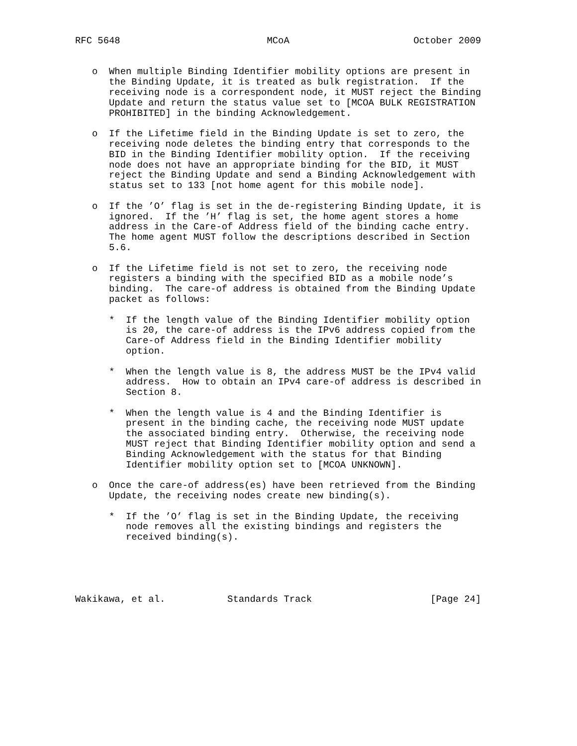RFC 5648                          MCoA                      October 2009


   o  When multiple Binding Identifier mobility options are present in
      the Binding Update, it is treated as bulk registration.  If the
      receiving node is a correspondent node, it MUST reject the Binding
      Update and return the status value set to [MCOA BULK REGISTRATION
      PROHIBITED] in the binding Acknowledgement.

   o  If the Lifetime field in the Binding Update is set to zero, the
      receiving node deletes the binding entry that corresponds to the
      BID in the Binding Identifier mobility option.  If the receiving
      node does not have an appropriate binding for the BID, it MUST
      reject the Binding Update and send a Binding Acknowledgement with
      status set to 133 [not home agent for this mobile node].

   o  If the ’O’ flag is set in the de-registering Binding Update, it is
      ignored.  If the ’H’ flag is set, the home agent stores a home
      address in the Care-of Address field of the binding cache entry.
      The home agent MUST follow the descriptions described in Section
      5.6.

   o  If the Lifetime field is not set to zero, the receiving node
      registers a binding with the specified BID as a mobile node’s
      binding.  The care-of address is obtained from the Binding Update
      packet as follows:

      *  If the length value of the Binding Identifier mobility option
         is 20, the care-of address is the IPv6 address copied from the
         Care-of Address field in the Binding Identifier mobility
         option.

      *  When the length value is 8, the address MUST be the IPv4 valid
         address.  How to obtain an IPv4 care-of address is described in
         Section 8.

      *  When the length value is 4 and the Binding Identifier is
         present in the binding cache, the receiving node MUST update
         the associated binding entry.  Otherwise, the receiving node
         MUST reject that Binding Identifier mobility option and send a
         Binding Acknowledgement with the status for that Binding
         Identifier mobility option set to [MCOA UNKNOWN].

   o  Once the care-of address(es) have been retrieved from the Binding
      Update, the receiving nodes create new binding(s).

      *  If the ’O’ flag is set in the Binding Update, the receiving
         node removes all the existing bindings and registers the
         received binding(s).





Wakikawa, et al.           Standards Track                     [Page 24]